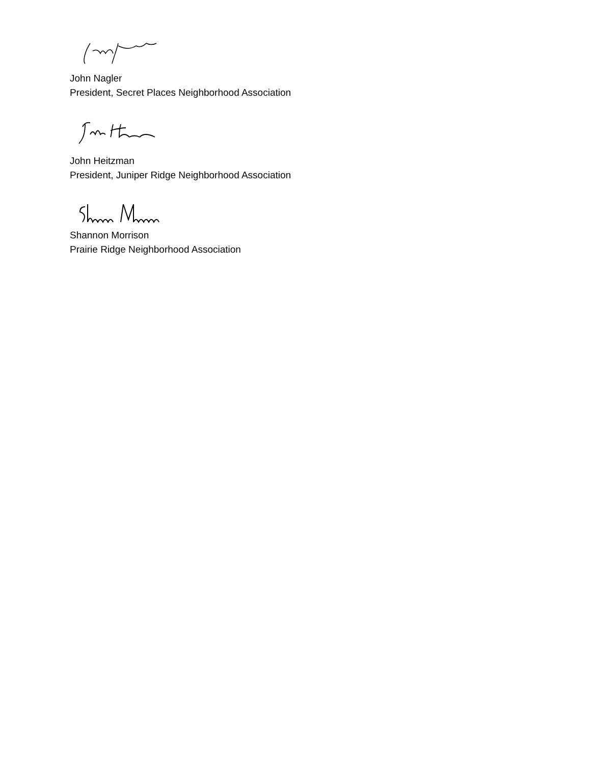John Nagler
President, Secret Places Neighborhood Association
John Heitzman
President, Juniper Ridge Neighborhood Association
Shannon Morrison
Prairie Ridge Neighborhood Association